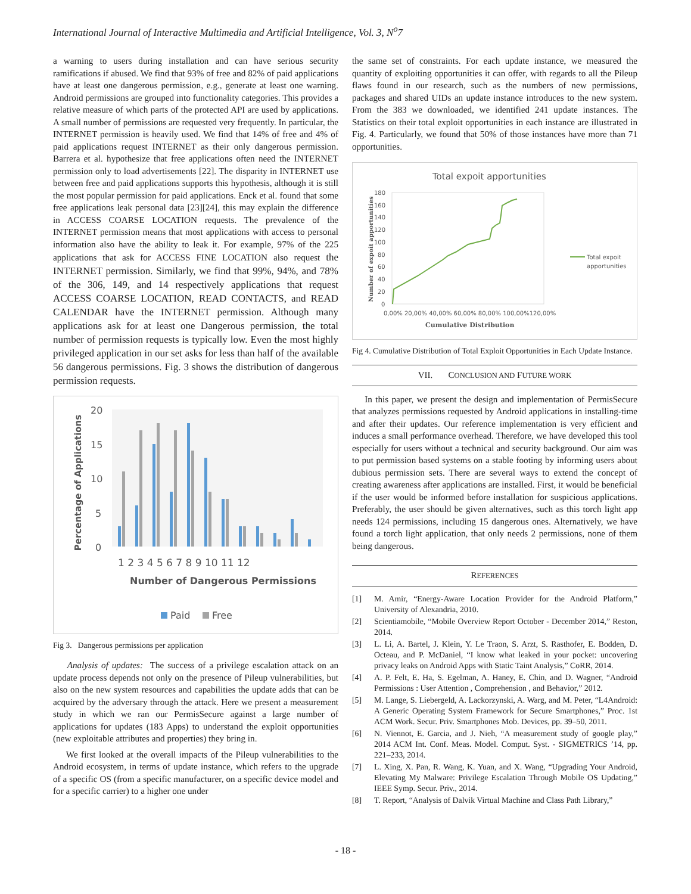International Journal of Interactive Multimedia and Artificial Intelligence, Vol. 3, N<sup>o</sup>7
a warning to users during installation and can have serious security ramifications if abused. We find that 93% of free and 82% of paid applications have at least one dangerous permission, e.g., generate at least one warning. Android permissions are grouped into functionality categories. This provides a relative measure of which parts of the protected API are used by applications. A small number of permissions are requested very frequently. In particular, the INTERNET permission is heavily used. We find that 14% of free and 4% of paid applications request INTERNET as their only dangerous permission. Barrera et al. hypothesize that free applications often need the INTERNET permission only to load advertisements [22]. The disparity in INTERNET use between free and paid applications supports this hypothesis, although it is still the most popular permission for paid applications. Enck et al. found that some free applications leak personal data [23][24], this may explain the difference in ACCESS COARSE LOCATION requests. The prevalence of the INTERNET permission means that most applications with access to personal information also have the ability to leak it. For example, 97% of the 225 applications that ask for ACCESS FINE LOCATION also request the INTERNET permission. Similarly, we find that 99%, 94%, and 78% of the 306, 149, and 14 respectively applications that request ACCESS COARSE LOCATION, READ CONTACTS, and READ CALENDAR have the INTERNET permission. Although many applications ask for at least one Dangerous permission, the total number of permission requests is typically low. Even the most highly privileged application in our set asks for less than half of the available 56 dangerous permissions. Fig. 3 shows the distribution of dangerous permission requests.
20
15
10
5
0
Percentage of Applications
1 2 3 4 5 6 7 8 9 10 11 12
Number of Dangerous Permissions
Paid
Free
Fig 3. Dangerous permissions per application
Analysis of updates: The success of a privilege escalation attack on an update process depends not only on the presence of Pileup vulnerabilities, but also on the new system resources and capabilities the update adds that can be acquired by the adversary through the attack. Here we present a measurement study in which we ran our PermisSecure against a large number of applications for updates (183 Apps) to understand the exploit opportunities (new exploitable attributes and properties) they bring in.
We first looked at the overall impacts of the Pileup vulnerabilities to the Android ecosystem, in terms of update instance, which refers to the upgrade of a specific OS (from a specific manufacturer, on a specific device model and for a specific carrier) to a higher one under
the same set of constraints. For each update instance, we measured the quantity of exploiting opportunities it can offer, with regards to all the Pileup flaws found in our research, such as the numbers of new permissions, packages and shared UIDs an update instance introduces to the new system. From the 383 we downloaded, we identified 241 update instances. The Statistics on their total exploit opportunities in each instance are illustrated in Fig. 4. Particularly, we found that 50% of those instances have more than 71 opportunities.
Total expoit apportunities
180
160
140
120
100
80
60
40
20
0
Number of expoit apportunities
Total expoit
apportunities
0,00% 20,00% 40,00% 60,00% 80,00% 100,00%120,00%
Cumulative Distribution
Fig 4. Cumulative Distribution of Total Exploit Opportunities in Each Update Instance.
VII. CONCLUSION AND FUTURE WORK
In this paper, we present the design and implementation of PermisSecure that analyzes permissions requested by Android applications in installing-time and after their updates. Our reference implementation is very efficient and induces a small performance overhead. Therefore, we have developed this tool especially for users without a technical and security background. Our aim was to put permission based systems on a stable footing by informing users about dubious permission sets. There are several ways to extend the concept of creating awareness after applications are installed. First, it would be beneficial if the user would be informed before installation for suspicious applications. Preferably, the user should be given alternatives, such as this torch light app needs 124 permissions, including 15 dangerous ones. Alternatively, we have found a torch light application, that only needs 2 permissions, none of them being dangerous.
REFERENCES
[1] M. Amir, “Energy-Aware Location Provider for the Android Platform,” University of Alexandria, 2010.
[2] Scientiamobile, “Mobile Overview Report October - December 2014,” Reston, 2014.
[3] L. Li, A. Bartel, J. Klein, Y. Le Traon, S. Arzt, S. Rasthofer, E. Bodden, D. Octeau, and P. McDaniel, “I know what leaked in your pocket: uncovering privacy leaks on Android Apps with Static Taint Analysis,” CoRR, 2014.
[4] A. P. Felt, E. Ha, S. Egelman, A. Haney, E. Chin, and D. Wagner, “Android Permissions : User Attention , Comprehension , and Behavior,” 2012.
[5] M. Lange, S. Liebergeld, A. Lackorzynski, A. Warg, and M. Peter, “L4Android: A Generic Operating System Framework for Secure Smartphones,” Proc. 1st ACM Work. Secur. Priv. Smartphones Mob. Devices, pp. 39–50, 2011.
[6] N. Viennot, E. Garcia, and J. Nieh, “A measurement study of google play,” 2014 ACM Int. Conf. Meas. Model. Comput. Syst. - SIGMETRICS ’14, pp. 221–233, 2014.
[7] L. Xing, X. Pan, R. Wang, K. Yuan, and X. Wang, “Upgrading Your Android, Elevating My Malware: Privilege Escalation Through Mobile OS Updating,” IEEE Symp. Secur. Priv., 2014.
[8] T. Report, “Analysis of Dalvik Virtual Machine and Class Path Library,”
- 18 -